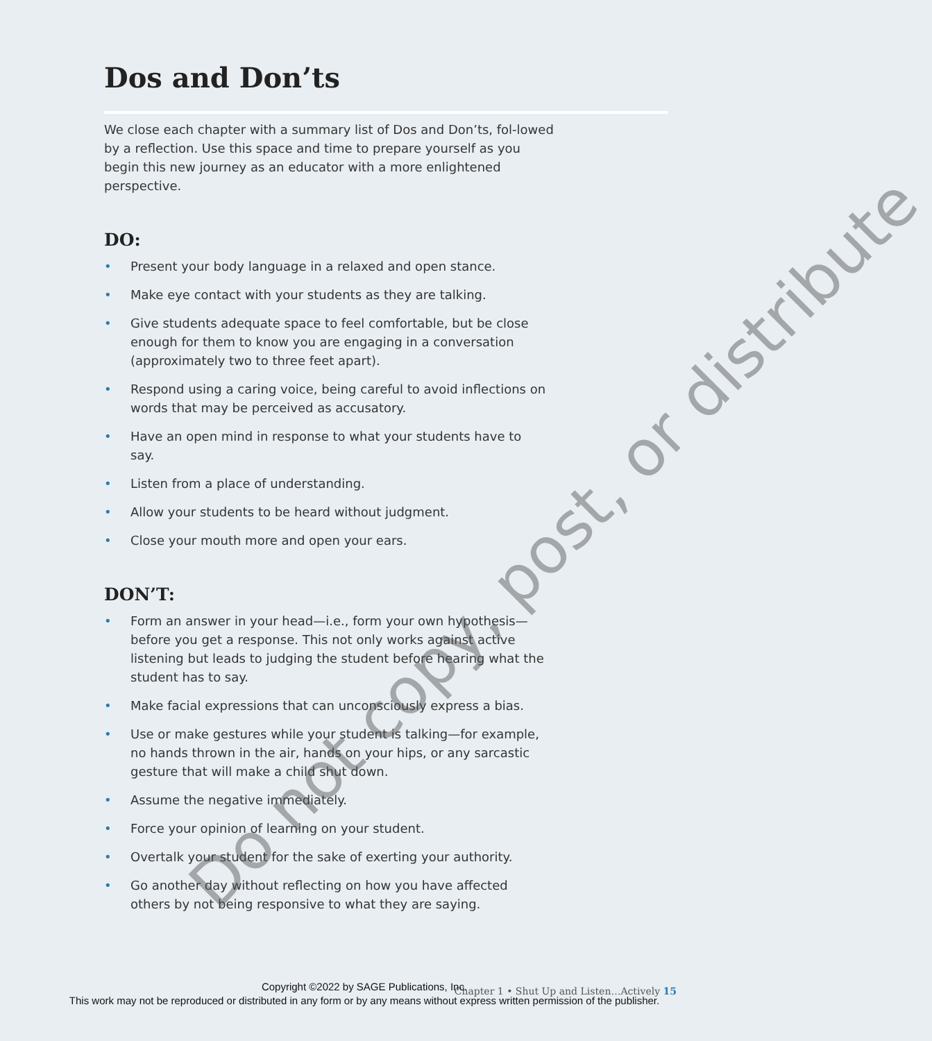Dos and Don’ts
We close each chapter with a summary list of Dos and Don’ts, fol-lowed by a reflection. Use this space and time to prepare yourself as you begin this new journey as an educator with a more enlightened perspective.
DO:
• Present your body language in a relaxed and open stance.
• Make eye contact with your students as they are talking.
• Give students adequate space to feel comfortable, but be close enough for them to know you are engaging in a conversation (approximately two to three feet apart).
• Respond using a caring voice, being careful to avoid inflections on words that may be perceived as accusatory.
• Have an open mind in response to what your students have to say.
• Listen from a place of understanding.
• Allow your students to be heard without judgment.
• Close your mouth more and open your ears.
DON’T:
• Form an answer in your head—i.e., form your own hypothesis—before you get a response. This not only works against active listening but leads to judging the student before hearing what the student has to say.
• Make facial expressions that can unconsciously express a bias.
• Use or make gestures while your student is talking—for example, no hands thrown in the air, hands on your hips, or any sarcastic gesture that will make a child shut down.
• Assume the negative immediately.
• Force your opinion of learning on your student.
• Overtalk your student for the sake of exerting your authority.
• Go another day without reflecting on how you have affected others by not being responsive to what they are saying.
Chapter 1 • Shut Up and Listen…Actively 15
Copyright ©2022 by SAGE Publications, Inc.
This work may not be reproduced or distributed in any form or by any means without express written permission of the publisher.
Do not copy, post, or distribute